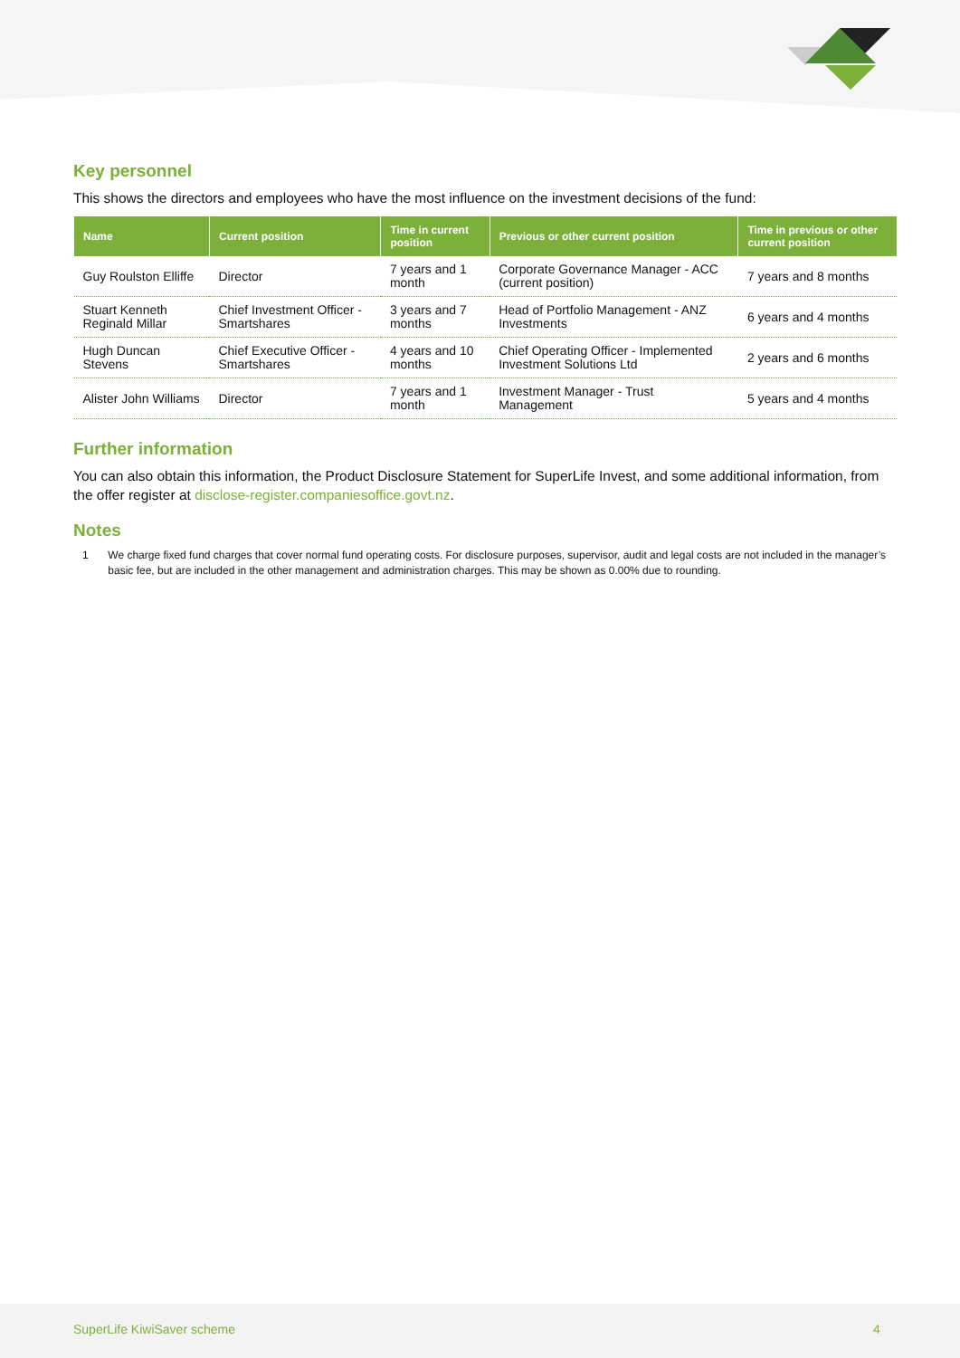Key personnel
This shows the directors and employees who have the most influence on the investment decisions of the fund:
| Name | Current position | Time in current position | Previous or other current position | Time in previous or other current position |
| --- | --- | --- | --- | --- |
| Guy Roulston Elliffe | Director | 7 years and 1 month | Corporate Governance Manager - ACC (current position) | 7 years and 8 months |
| Stuart Kenneth Reginald Millar | Chief Investment Officer - Smartshares | 3 years and 7 months | Head of Portfolio Management - ANZ Investments | 6 years and 4 months |
| Hugh Duncan Stevens | Chief Executive Officer - Smartshares | 4 years and 10 months | Chief Operating Officer - Implemented Investment Solutions Ltd | 2 years and 6 months |
| Alister John Williams | Director | 7 years and 1 month | Investment Manager - Trust Management | 5 years and 4 months |
Further information
You can also obtain this information, the Product Disclosure Statement for SuperLife Invest, and some additional information, from the offer register at disclose-register.companiesoffice.govt.nz.
Notes
1 We charge fixed fund charges that cover normal fund operating costs. For disclosure purposes, supervisor, audit and legal costs are not included in the manager’s basic fee, but are included in the other management and administration charges. This may be shown as 0.00% due to rounding.
SuperLife KiwiSaver scheme 4